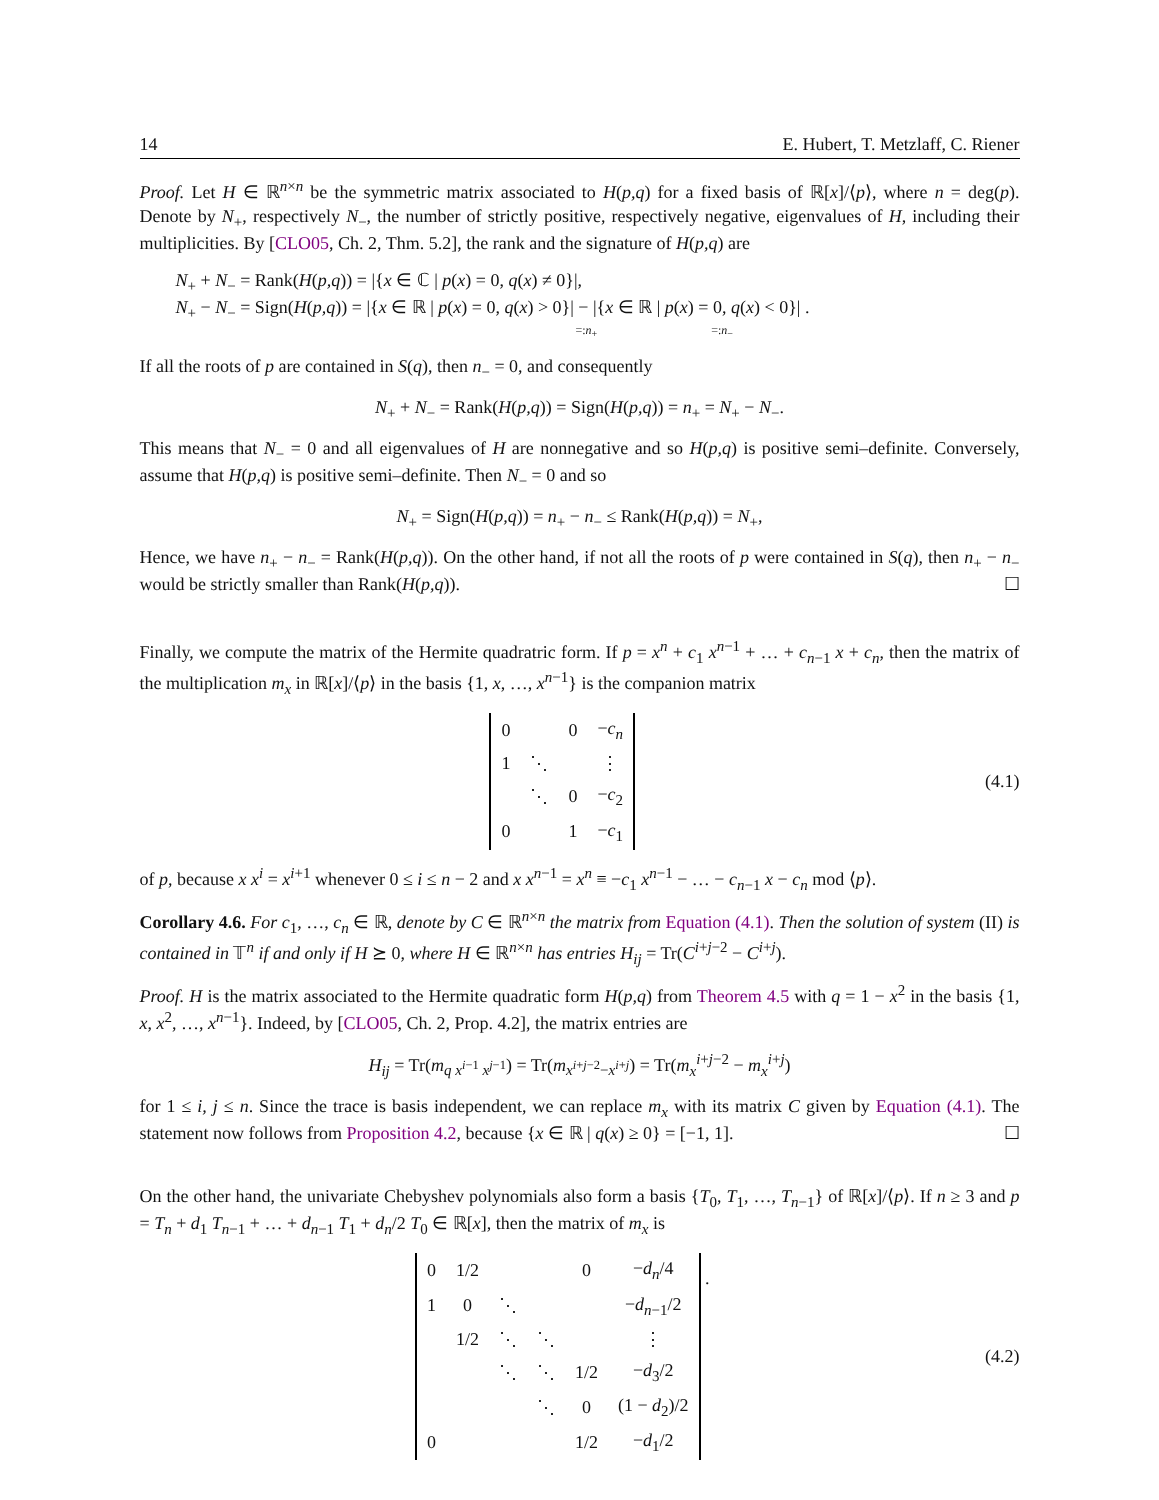14 E. Hubert, T. Metzlaff, C. Riener
Proof. Let H ∈ ℝ<sup>n×n</sup> be the symmetric matrix associated to H(p,q) for a fixed basis of ℝ[x]/⟨p⟩, where n = deg(p). Denote by N<sub>+</sub>, respectively N<sub>−</sub>, the number of strictly positive, respectively negative, eigenvalues of H, including their multiplicities. By [CLO05, Ch. 2, Thm. 5.2], the rank and the signature of H(p,q) are
N<sub>+</sub> + N<sub>−</sub> = Rank(H(p,q)) = |{x ∈ ℂ | p(x) = 0, q(x) ≠ 0}|,
N<sub>+</sub> − N<sub>−</sub> = Sign(H(p,q)) = |{x ∈ ℝ | p(x) = 0, q(x) > 0}| − |{x ∈ ℝ | p(x) = 0, q(x) < 0}| .
=:n<sub>+</sub> =:n<sub>−</sub>
If all the roots of p are contained in S(q), then n<sub>−</sub> = 0, and consequently
N<sub>+</sub> + N<sub>−</sub> = Rank(H(p,q)) = Sign(H(p,q)) = n<sub>+</sub> = N<sub>+</sub> − N<sub>−</sub>.
This means that N<sub>−</sub> = 0 and all eigenvalues of H are nonnegative and so H(p,q) is positive semi–definite. Conversely, assume that H(p,q) is positive semi–definite. Then N<sub>−</sub> = 0 and so
N<sub>+</sub> = Sign(H(p,q)) = n<sub>+</sub> − n<sub>−</sub> ≤ Rank(H(p,q)) = N<sub>+</sub>,
Hence, we have n<sub>+</sub> − n<sub>−</sub> = Rank(H(p,q)). On the other hand, if not all the roots of p were contained in S(q), then n<sub>+</sub> − n<sub>−</sub> would be strictly smaller than Rank(H(p,q)). ☐
Finally, we compute the matrix of the Hermite quadratric form. If p = x<sup>n</sup> + c<sub>1</sub> x<sup>n−1</sup> + … + c<sub>n−1</sub> x + c<sub>n</sub>, then the matrix of the multiplication m<sub>x</sub> in ℝ[x]/⟨p⟩ in the basis {1, x, …, x<sup>n−1</sup>} is the companion matrix
| 0 | | 0 | − c<sub>n</sub> |
| 1 | ⋱ | | ⋮ |
| | ⋱ | 0 | − c<sub>2</sub> |
| 0 | | 1 | − c<sub>1</sub> |
(4.1)
of p, because x x<sup>i</sup> = x<sup>i+1</sup> whenever 0 ≤ i ≤ n − 2 and x x<sup>n−1</sup> = x<sup>n</sup> ≡ −c<sub>1</sub> x<sup>n−1</sup> − … − c<sub>n−1</sub> x − c<sub>n</sub> mod ⟨p⟩.
Corollary 4.6. For c<sub>1</sub>, …, c<sub>n</sub> ∈ ℝ, denote by C ∈ ℝ<sup>n×n</sup> the matrix from Equation (4.1). Then the solution of system (II) is contained in 𝕋<sup>n</sup> if and only if H ⪰ 0, where H ∈ ℝ<sup>n×n</sup> has entries H<sub>ij</sub> = Tr(C<sup>i+j−2</sup> − C<sup>i+j</sup>).
Proof. H is the matrix associated to the Hermite quadratic form H(p,q) from Theorem 4.5 with q = 1 − x<sup>2</sup> in the basis {1, x, x<sup>2</sup>, …, x<sup>n−1</sup>}. Indeed, by [CLO05, Ch. 2, Prop. 4.2], the matrix entries are
H<sub>ij</sub> = Tr(m<sub>q x<sup>i−1</sup> x<sup>j−1</sup></sub>) = Tr(m<sub>x<sup>i+j−2</sup>−x<sup>i+j</sup></sub>) = Tr(m<sub>x</sub><sup>i+j−2</sup> − m<sub>x</sub><sup>i+j</sup>)
for 1 ≤ i, j ≤ n. Since the trace is basis independent, we can replace m<sub>x</sub> with its matrix C given by Equation (4.1). The statement now follows from Proposition 4.2, because {x ∈ ℝ | q(x) ≥ 0} = [−1, 1]. ☐
On the other hand, the univariate Chebyshev polynomials also form a basis {T<sub>0</sub>, T<sub>1</sub>, …, T<sub>n−1</sub>} of ℝ[x]/⟨p⟩. If n ≥ 3 and p = T<sub>n</sub> + d<sub>1</sub> T<sub>n−1</sub> + … + d<sub>n−1</sub> T<sub>1</sub> + d<sub>n</sub>/2 T<sub>0</sub> ∈ ℝ[x], then the matrix of m<sub>x</sub> is
| 0 | 1/2 | | | 0 | − d<sub>n</sub> /4 |
| 1 | 0 | ⋱ | | | − d<sub>n−1</sub>/2 |
| | 1/2 | ⋱ | ⋱ | | ⋮ |
| | | ⋱ | ⋱ | 1/2 | − d<sub>3</sub>/2 |
| | | | ⋱ | 0 | (1 − d<sub>2</sub>)/2 |
| 0 | | | | 1/2 | − d<sub>1</sub>/2 |
.
(4.2)